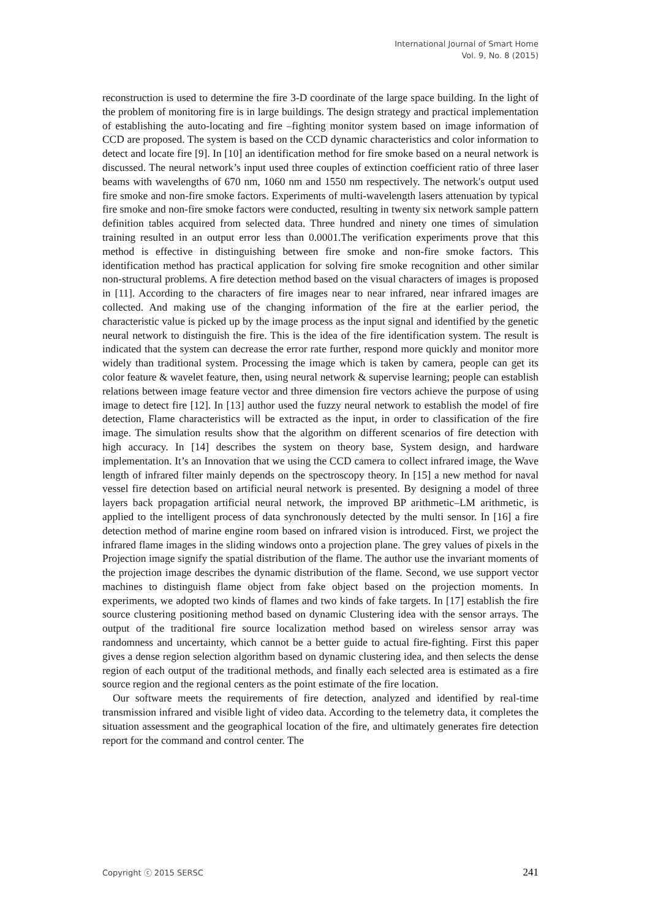International Journal of Smart Home
Vol. 9, No. 8 (2015)
reconstruction is used to determine the fire 3-D coordinate of the large space building. In the light of the problem of monitoring fire is in large buildings. The design strategy and practical implementation of establishing the auto-locating and fire –fighting monitor system based on image information of CCD are proposed. The system is based on the CCD dynamic characteristics and color information to detect and locate fire [9]. In [10] an identification method for fire smoke based on a neural network is discussed. The neural network’s input used three couples of extinction coefficient ratio of three laser beams with wavelengths of 670 nm, 1060 nm and 1550 nm respectively. The network′s output used fire smoke and non-fire smoke factors. Experiments of multi-wavelength lasers attenuation by typical fire smoke and non-fire smoke factors were conducted, resulting in twenty six network sample pattern definition tables acquired from selected data. Three hundred and ninety one times of simulation training resulted in an output error less than 0.0001.The verification experiments prove that this method is effective in distinguishing between fire smoke and non-fire smoke factors. This identification method has practical application for solving fire smoke recognition and other similar non-structural problems. A fire detection method based on the visual characters of images is proposed in [11]. According to the characters of fire images near to near infrared, near infrared images are collected. And making use of the changing information of the fire at the earlier period, the characteristic value is picked up by the image process as the input signal and identified by the genetic neural network to distinguish the fire. This is the idea of the fire identification system. The result is indicated that the system can decrease the error rate further, respond more quickly and monitor more widely than traditional system. Processing the image which is taken by camera, people can get its color feature & wavelet feature, then, using neural network & supervise learning; people can establish relations between image feature vector and three dimension fire vectors achieve the purpose of using image to detect fire [12]. In [13] author used the fuzzy neural network to establish the model of fire detection, Flame characteristics will be extracted as the input, in order to classification of the fire image. The simulation results show that the algorithm on different scenarios of fire detection with high accuracy. In [14] describes the system on theory base, System design, and hardware implementation. It’s an Innovation that we using the CCD camera to collect infrared image, the Wave length of infrared filter mainly depends on the spectroscopy theory. In [15] a new method for naval vessel fire detection based on artificial neural network is presented. By designing a model of three layers back propagation artificial neural network, the improved BP arithmetic–LM arithmetic, is applied to the intelligent process of data synchronously detected by the multi sensor. In [16] a fire detection method of marine engine room based on infrared vision is introduced. First, we project the infrared flame images in the sliding windows onto a projection plane. The grey values of pixels in the Projection image signify the spatial distribution of the flame. The author use the invariant moments of the projection image describes the dynamic distribution of the flame. Second, we use support vector machines to distinguish flame object from fake object based on the projection moments. In experiments, we adopted two kinds of flames and two kinds of fake targets. In [17] establish the fire source clustering positioning method based on dynamic Clustering idea with the sensor arrays. The output of the traditional fire source localization method based on wireless sensor array was randomness and uncertainty, which cannot be a better guide to actual fire-fighting. First this paper gives a dense region selection algorithm based on dynamic clustering idea, and then selects the dense region of each output of the traditional methods, and finally each selected area is estimated as a fire source region and the regional centers as the point estimate of the fire location.
Our software meets the requirements of fire detection, analyzed and identified by real-time transmission infrared and visible light of video data. According to the telemetry data, it completes the situation assessment and the geographical location of the fire, and ultimately generates fire detection report for the command and control center. The
Copyright ⓒ 2015 SERSC 241